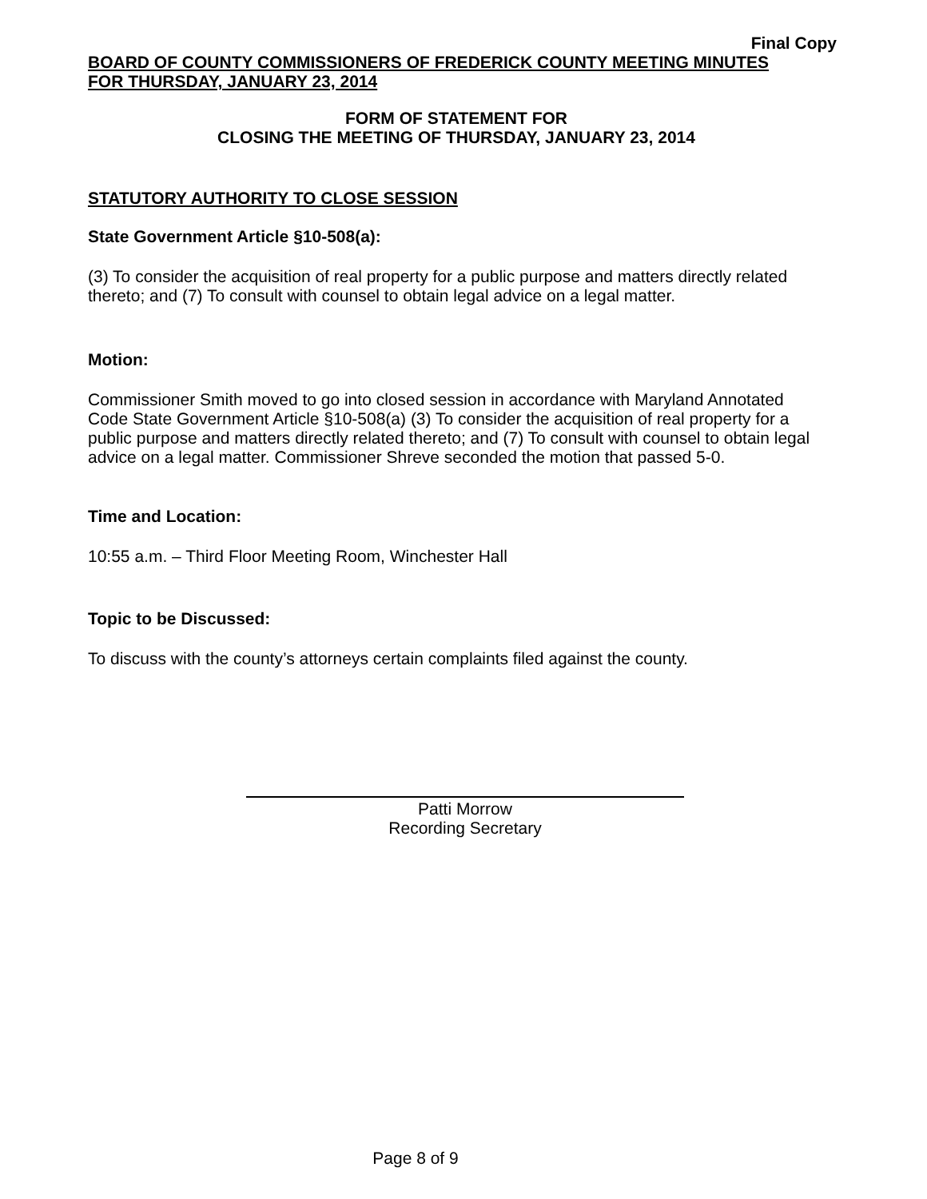Final Copy
BOARD OF COUNTY COMMISSIONERS OF FREDERICK COUNTY MEETING MINUTES
FOR THURSDAY, JANUARY 23, 2014
FORM OF STATEMENT FOR
CLOSING THE MEETING OF THURSDAY, JANUARY 23, 2014
STATUTORY AUTHORITY TO CLOSE SESSION
State Government Article §10-508(a):
(3) To consider the acquisition of real property for a public purpose and matters directly related thereto; and (7) To consult with counsel to obtain legal advice on a legal matter.
Motion:
Commissioner Smith moved to go into closed session in accordance with Maryland Annotated Code State Government Article §10-508(a) (3) To consider the acquisition of real property for a public purpose and matters directly related thereto; and (7) To consult with counsel to obtain legal advice on a legal matter. Commissioner Shreve seconded the motion that passed 5-0.
Time and Location:
10:55 a.m. – Third Floor Meeting Room, Winchester Hall
Topic to be Discussed:
To discuss with the county’s attorneys certain complaints filed against the county.
Patti Morrow
Recording Secretary
Page 8 of 9